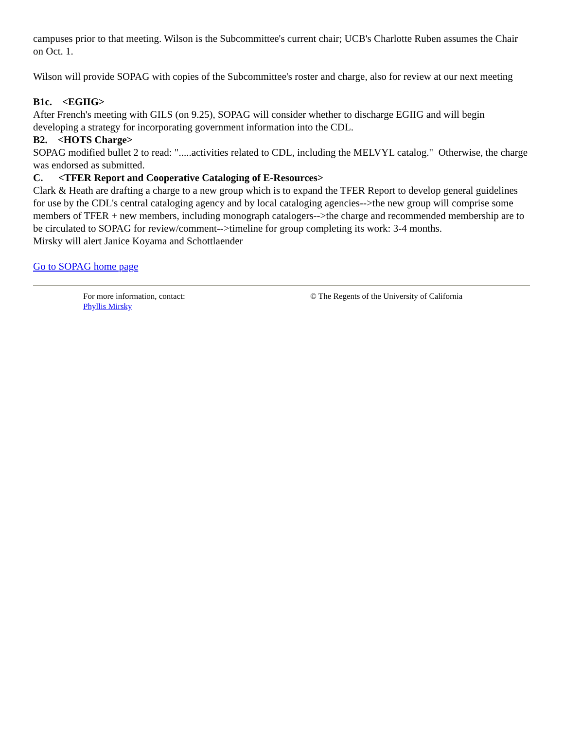campuses prior to that meeting. Wilson is the Subcommittee's current chair; UCB's Charlotte Ruben assumes the Chair on Oct. 1.
Wilson will provide SOPAG with copies of the Subcommittee's roster and charge, also for review at our next meeting
B1c. <EGIIG>
After French's meeting with GILS (on 9.25), SOPAG will consider whether to discharge EGIIG and will begin developing a strategy for incorporating government information into the CDL.
B2. <HOTS Charge>
SOPAG modified bullet 2 to read: ".....activities related to CDL, including the MELVYL catalog." Otherwise, the charge was endorsed as submitted.
C. <TFER Report and Cooperative Cataloging of E-Resources>
Clark & Heath are drafting a charge to a new group which is to expand the TFER Report to develop general guidelines for use by the CDL's central cataloging agency and by local cataloging agencies-->the new group will comprise some members of TFER + new members, including monograph catalogers-->the charge and recommended membership are to be circulated to SOPAG for review/comment-->timeline for group completing its work: 3-4 months.
Mirsky will alert Janice Koyama and Schottlaender
Go to SOPAG home page
For more information, contact:
Phyllis Mirsky
© The Regents of the University of California